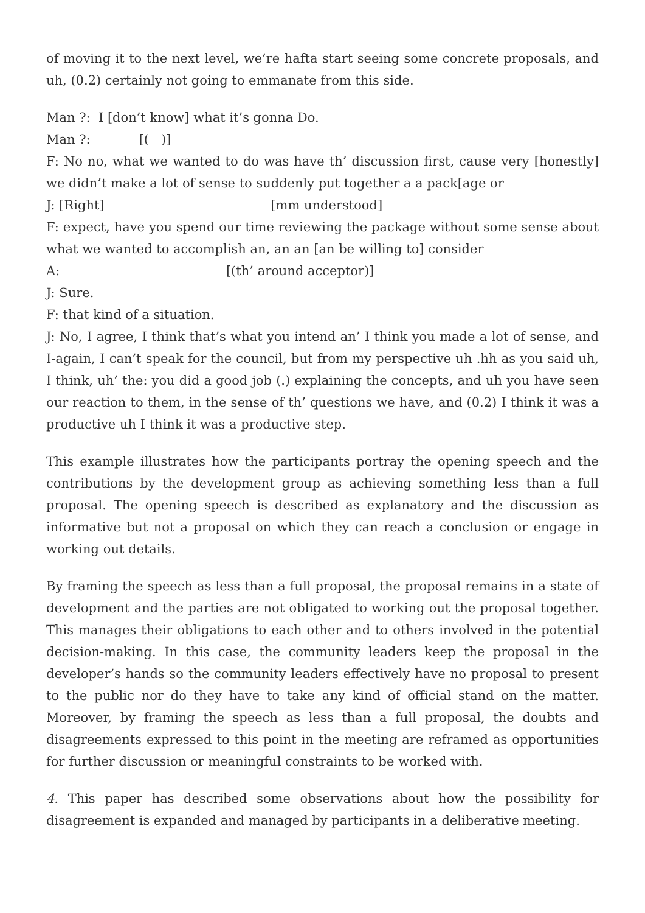of moving it to the next level, we’re hafta start seeing some concrete proposals, and uh, (0.2) certainly not going to emmanate from this side.
Man ?:  I [don’t know] what it’s gonna Do.
Man ?:            [(   )]
F: No no, what we wanted to do was have th’ discussion first, cause very [honestly] we didn’t make a lot of sense to suddenly put together a a pack[age or
J: [Right]                                         [mm understood]
F: expect, have you spend our time reviewing the package without some sense about what we wanted to accomplish an, an an [an be willing to] consider
A:                                         [(th’ around acceptor)]
J: Sure.
F: that kind of a situation.
J: No, I agree, I think that’s what you intend an’ I think you made a lot of sense, and I-again, I can’t speak for the council, but from my perspective uh .hh as you said uh, I think, uh’ the: you did a good job (.) explaining the concepts, and uh you have seen our reaction to them, in the sense of th’ questions we have, and (0.2) I think it was a productive uh I think it was a productive step.
This example illustrates how the participants portray the opening speech and the contributions by the development group as achieving something less than a full proposal. The opening speech is described as explanatory and the discussion as informative but not a proposal on which they can reach a conclusion or engage in working out details.
By framing the speech as less than a full proposal, the proposal remains in a state of development and the parties are not obligated to working out the proposal together. This manages their obligations to each other and to others involved in the potential decision-making. In this case, the community leaders keep the proposal in the developer’s hands so the community leaders effectively have no proposal to present to the public nor do they have to take any kind of official stand on the matter. Moreover, by framing the speech as less than a full proposal, the doubts and disagreements expressed to this point in the meeting are reframed as opportunities for further discussion or meaningful constraints to be worked with.
4. This paper has described some observations about how the possibility for disagreement is expanded and managed by participants in a deliberative meeting.